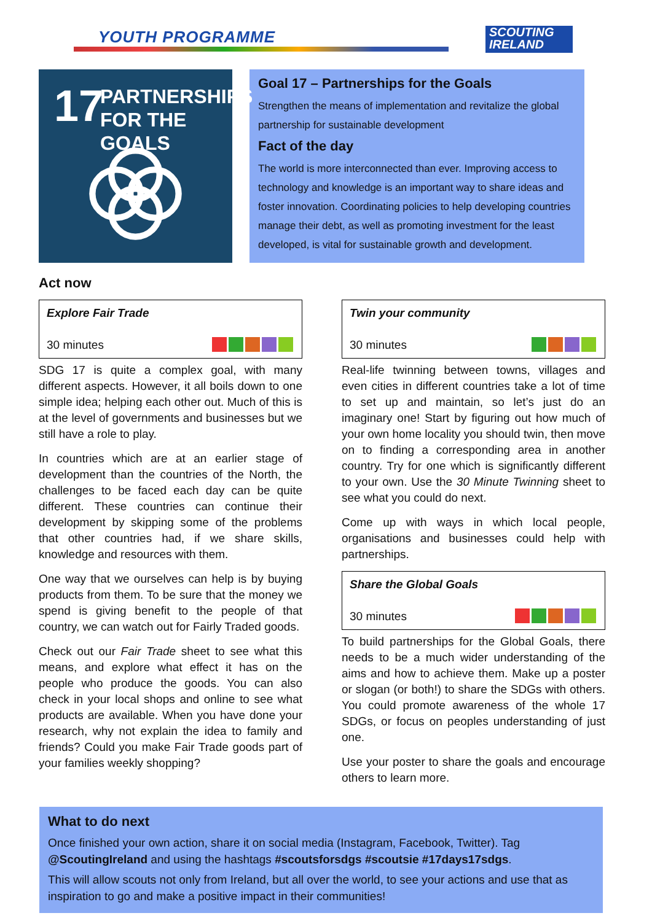YOUTH PROGRAMME
SCOUTING
IRELAND
17
PARTNERSHIPS
FOR THE GOALS
Goal 17 – Partnerships for the Goals
Strengthen the means of implementation and revitalize the global partnership for sustainable development
Fact of the day
The world is more interconnected than ever. Improving access to technology and knowledge is an important way to share ideas and foster innovation. Coordinating policies to help developing countries manage their debt, as well as promoting investment for the least developed, is vital for sustainable growth and development.
Act now
Explore Fair Trade
30 minutes
SDG 17 is quite a complex goal, with many different aspects. However, it all boils down to one simple idea; helping each other out. Much of this is at the level of governments and businesses but we still have a role to play.
In countries which are at an earlier stage of development than the countries of the North, the challenges to be faced each day can be quite different. These countries can continue their development by skipping some of the problems that other countries had, if we share skills, knowledge and resources with them.
One way that we ourselves can help is by buying products from them. To be sure that the money we spend is giving benefit to the people of that country, we can watch out for Fairly Traded goods.
Check out our Fair Trade sheet to see what this means, and explore what effect it has on the people who produce the goods. You can also check in your local shops and online to see what products are available. When you have done your research, why not explain the idea to family and friends? Could you make Fair Trade goods part of your families weekly shopping?
Twin your community
30 minutes
Real-life twinning between towns, villages and even cities in different countries take a lot of time to set up and maintain, so let’s just do an imaginary one! Start by figuring out how much of your own home locality you should twin, then move on to finding a corresponding area in another country. Try for one which is significantly different to your own. Use the 30 Minute Twinning sheet to see what you could do next.
Come up with ways in which local people, organisations and businesses could help with partnerships.
Share the Global Goals
30 minutes
To build partnerships for the Global Goals, there needs to be a much wider understanding of the aims and how to achieve them. Make up a poster or slogan (or both!) to share the SDGs with others. You could promote awareness of the whole 17 SDGs, or focus on peoples understanding of just one.
Use your poster to share the goals and encourage others to learn more.
What to do next
Once finished your own action, share it on social media (Instagram, Facebook, Twitter). Tag @ScoutingIreland and using the hashtags #scoutsforsdgs #scoutsie #17days17sdgs.
This will allow scouts not only from Ireland, but all over the world, to see your actions and use that as inspiration to go and make a positive impact in their communities!